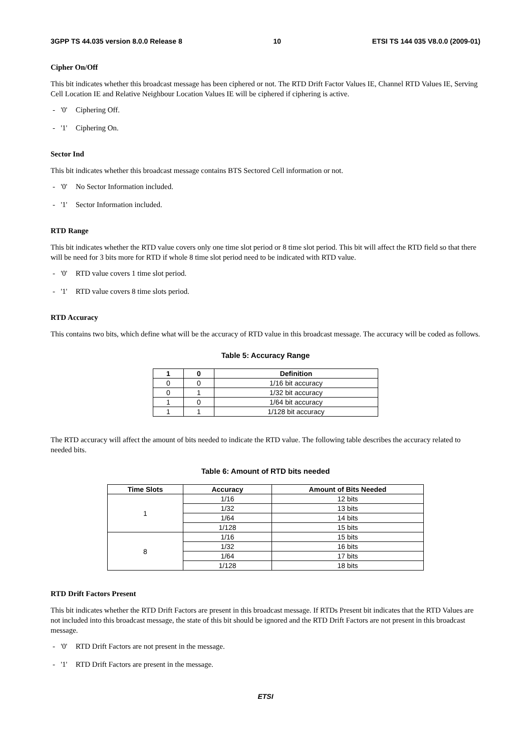3GPP TS 44.035 version 8.0.0 Release 8 10 ETSI TS 144 035 V8.0.0 (2009-01)
Cipher On/Off
This bit indicates whether this broadcast message has been ciphered or not. The RTD Drift Factor Values IE, Channel RTD Values IE, Serving Cell Location IE and Relative Neighbour Location Values IE will be ciphered if ciphering is active.
- '0' Ciphering Off.
- '1' Ciphering On.
Sector Ind
This bit indicates whether this broadcast message contains BTS Sectored Cell information or not.
- '0' No Sector Information included.
- '1' Sector Information included.
RTD Range
This bit indicates whether the RTD value covers only one time slot period or 8 time slot period. This bit will affect the RTD field so that there will be need for 3 bits more for RTD if whole 8 time slot period need to be indicated with RTD value.
- '0' RTD value covers 1 time slot period.
- '1' RTD value covers 8 time slots period.
RTD Accuracy
This contains two bits, which define what will be the accuracy of RTD value in this broadcast message. The accuracy will be coded as follows.
Table 5: Accuracy Range
| 1 | 0 | Definition |
| --- | --- | --- |
| 0 | 0 | 1/16 bit accuracy |
| 0 | 1 | 1/32 bit accuracy |
| 1 | 0 | 1/64 bit accuracy |
| 1 | 1 | 1/128 bit accuracy |
The RTD accuracy will affect the amount of bits needed to indicate the RTD value. The following table describes the accuracy related to needed bits.
Table 6: Amount of RTD bits needed
| Time Slots | Accuracy | Amount of Bits Needed |
| --- | --- | --- |
| 1 | 1/16 | 12 bits |
| | 1/32 | 13 bits |
| | 1/64 | 14 bits |
| | 1/128 | 15 bits |
| 8 | 1/16 | 15 bits |
| | 1/32 | 16 bits |
| | 1/64 | 17 bits |
| | 1/128 | 18 bits |
RTD Drift Factors Present
This bit indicates whether the RTD Drift Factors are present in this broadcast message. If RTDs Present bit indicates that the RTD Values are not included into this broadcast message, the state of this bit should be ignored and the RTD Drift Factors are not present in this broadcast message.
- '0' RTD Drift Factors are not present in the message.
- '1' RTD Drift Factors are present in the message.
ETSI